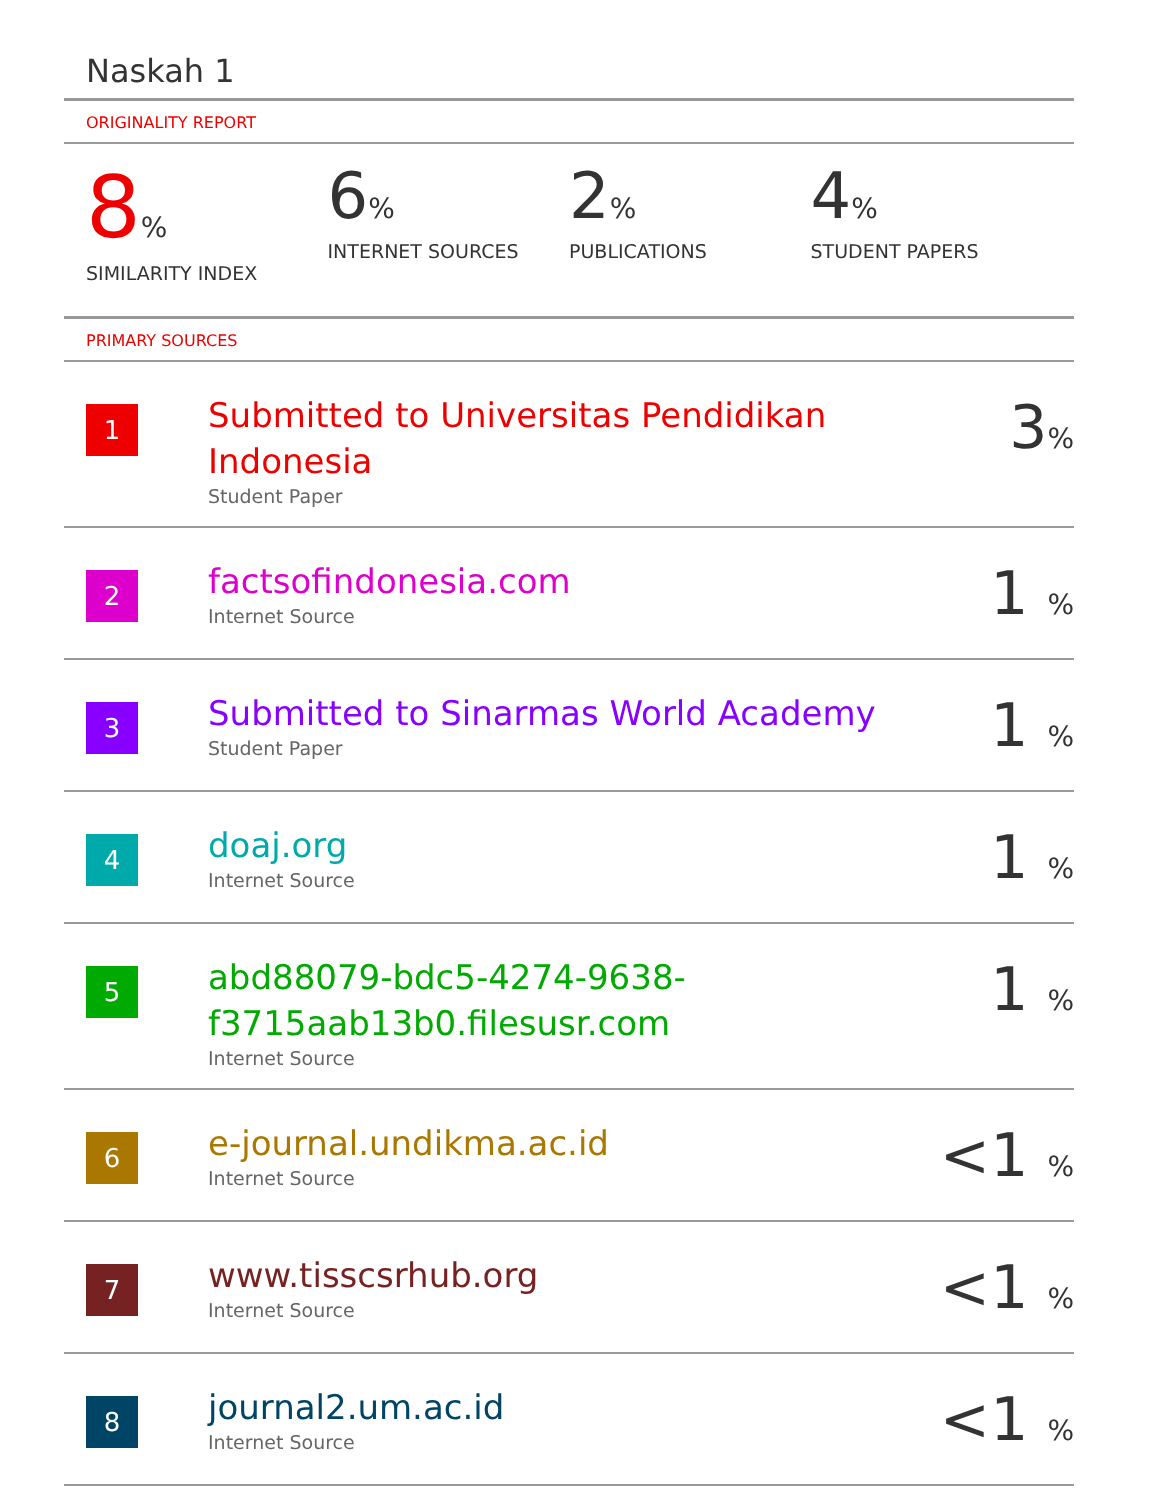Naskah 1
ORIGINALITY REPORT
8%
SIMILARITY INDEX
6%
INTERNET SOURCES
2%
PUBLICATIONS
4%
STUDENT PAPERS
PRIMARY SOURCES
| 1 | Submitted to Universitas Pendidikan Indonesia Student Paper | 3 % |
| 2 | factsofindonesia.com Internet Source | 1 % |
| 3 | Submitted to Sinarmas World Academy Student Paper | 1 % |
| 4 | doaj.org Internet Source | 1 % |
| 5 | abd88079-bdc5-4274-9638- f3715aab13b0.filesusr.com Internet Source | 1 % |
| 6 | e-journal.undikma.ac.id Internet Source | <1 % |
| 7 | www.tisscsrhub.org Internet Source | <1 % |
| 8 | journal2.um.ac.id Internet Source | <1 % |